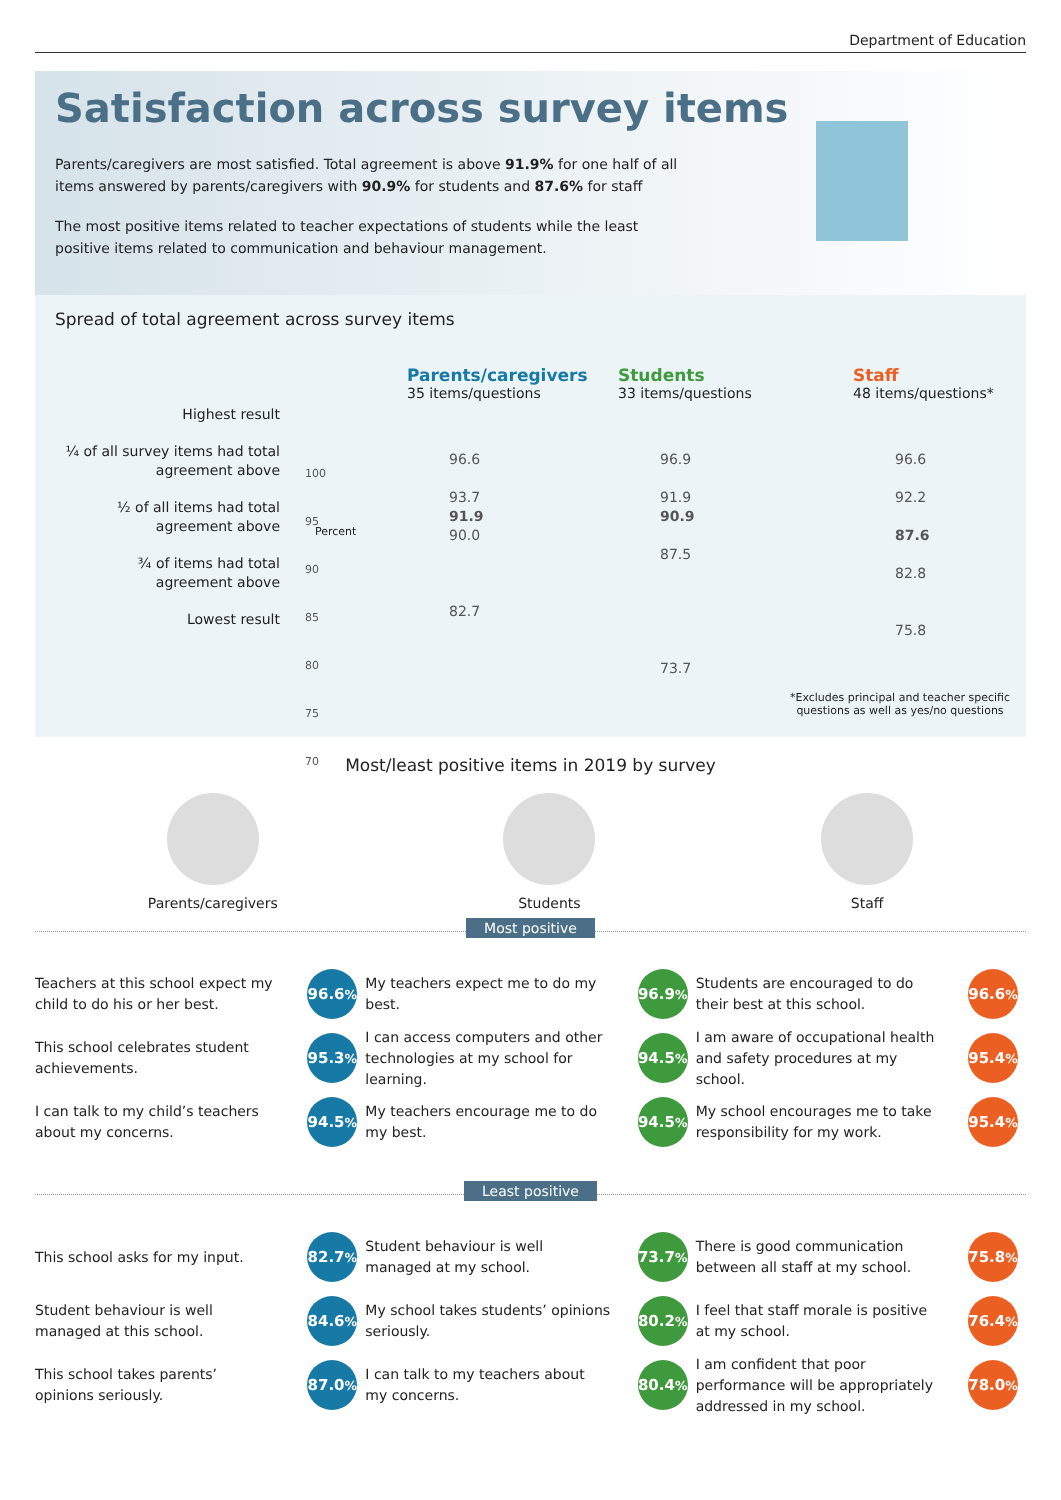Department of Education
Satisfaction across survey items
Parents/caregivers are most satisfied. Total agreement is above 91.9% for one half of all items answered by parents/caregivers with 90.9% for students and 87.6% for staff
The most positive items related to teacher expectations of students while the least positive items related to communication and behaviour management.
Spread of total agreement across survey items
Highest result
¼ of all survey items had total agreement above
½ of all items had total agreement above
¾ of items had total agreement above
Lowest result
Parents/caregivers
35 items/questions
Students
33 items/questions
Staff
48 items/questions*
100
95
90
85
80
75
70
96.6
93.7
91.9
90.0
82.7
96.9
91.9
90.9
87.5
73.7
96.6
92.2
87.6
82.8
75.8
Percent
*Excludes principal and teacher specific questions as well as yes/no questions
Most/least positive items in 2019 by survey
Parents/caregivers Students Staff
Most positive
Teachers at this school expect my child to do his or her best.
96.6<sup>%</sup>
My teachers expect me to do my best.
96.9<sup>%</sup>
Students are encouraged to do their best at this school.
96.6<sup>%</sup>
This school celebrates student achievements.
95.3<sup>%</sup>
I can access computers and other technologies at my school for learning.
94.5<sup>%</sup>
I am aware of occupational health and safety procedures at my school.
95.4<sup>%</sup>
I can talk to my child’s teachers about my concerns.
94.5<sup>%</sup>
My teachers encourage me to do my best.
94.5<sup>%</sup>
My school encourages me to take responsibility for my work.
95.4<sup>%</sup>
Least positive
This school asks for my input.
82.7<sup>%</sup>
Student behaviour is well managed at my school.
73.7<sup>%</sup>
There is good communication between all staff at my school.
75.8<sup>%</sup>
Student behaviour is well managed at this school.
84.6<sup>%</sup>
My school takes students’ opinions seriously.
80.2<sup>%</sup>
I feel that staff morale is positive at my school.
76.4<sup>%</sup>
This school takes parents’ opinions seriously.
87.0<sup>%</sup>
I can talk to my teachers about my concerns.
80.4<sup>%</sup>
I am confident that poor performance will be appropriately addressed in my school.
78.0<sup>%</sup>